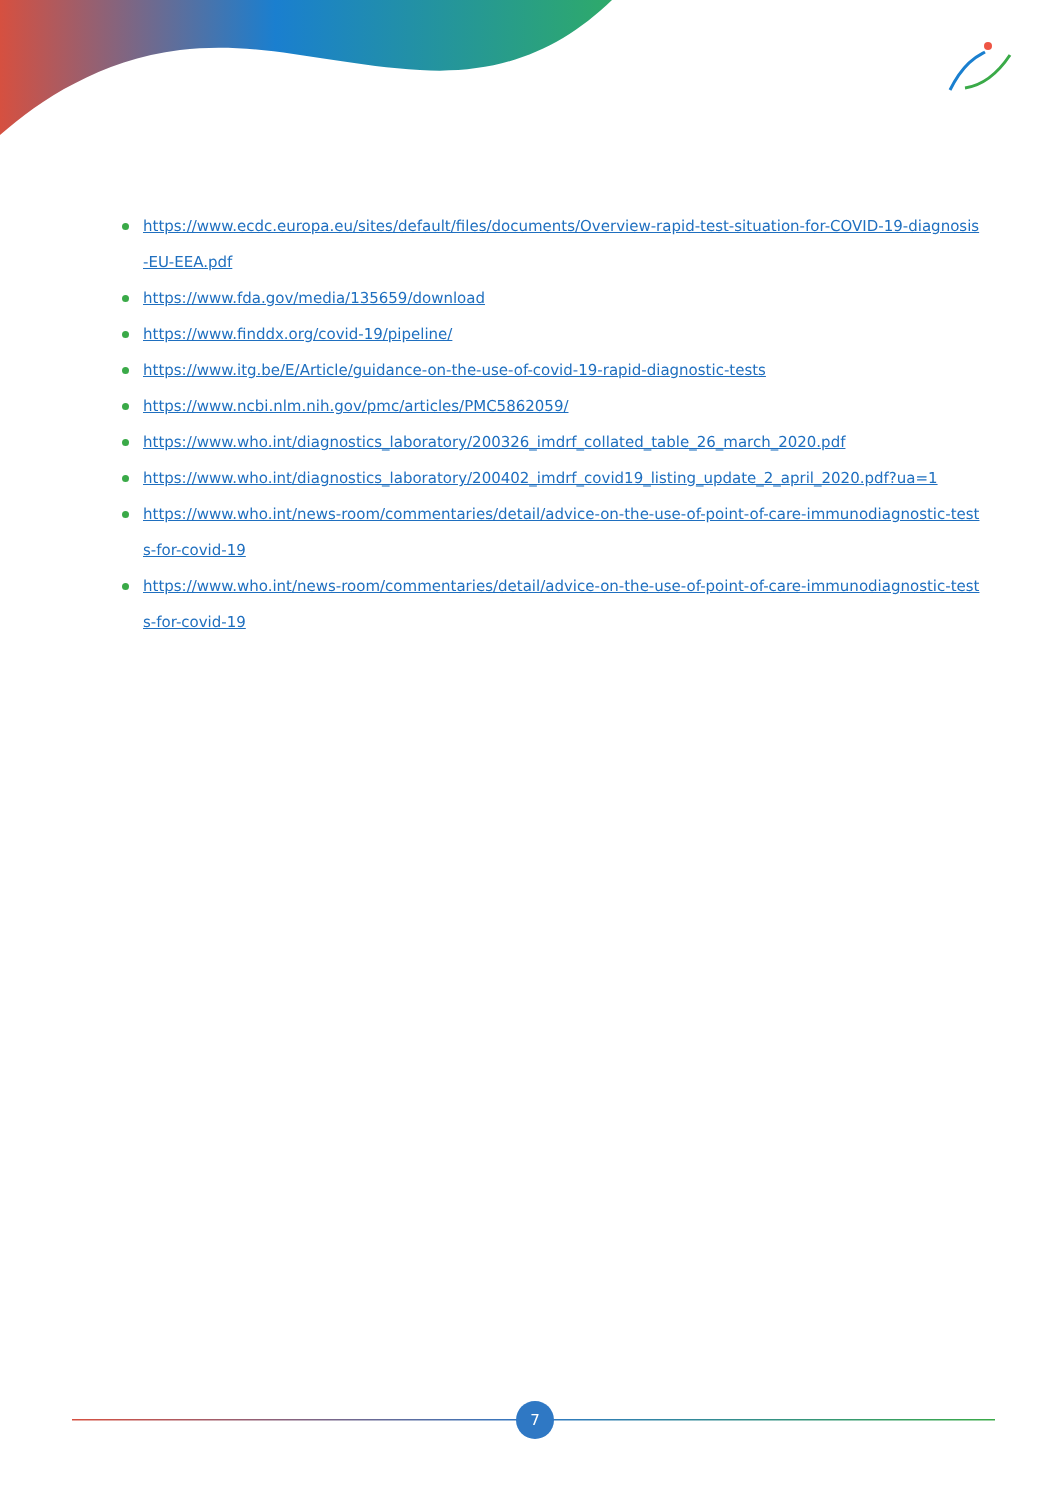https://www.ecdc.europa.eu/sites/default/files/documents/Overview-rapid-test-situation-for-COVID-19-diagnosis-EU-EEA.pdf
https://www.fda.gov/media/135659/download
https://www.finddx.org/covid-19/pipeline/
https://www.itg.be/E/Article/guidance-on-the-use-of-covid-19-rapid-diagnostic-tests
https://www.ncbi.nlm.nih.gov/pmc/articles/PMC5862059/
https://www.who.int/diagnostics_laboratory/200326_imdrf_collated_table_26_march_2020.pdf
https://www.who.int/diagnostics_laboratory/200402_imdrf_covid19_listing_update_2_april_2020.pdf?ua=1
https://www.who.int/news-room/commentaries/detail/advice-on-the-use-of-point-of-care-immunodiagnostic-tests-for-covid-19
https://www.who.int/news-room/commentaries/detail/advice-on-the-use-of-point-of-care-immunodiagnostic-tests-for-covid-19
7